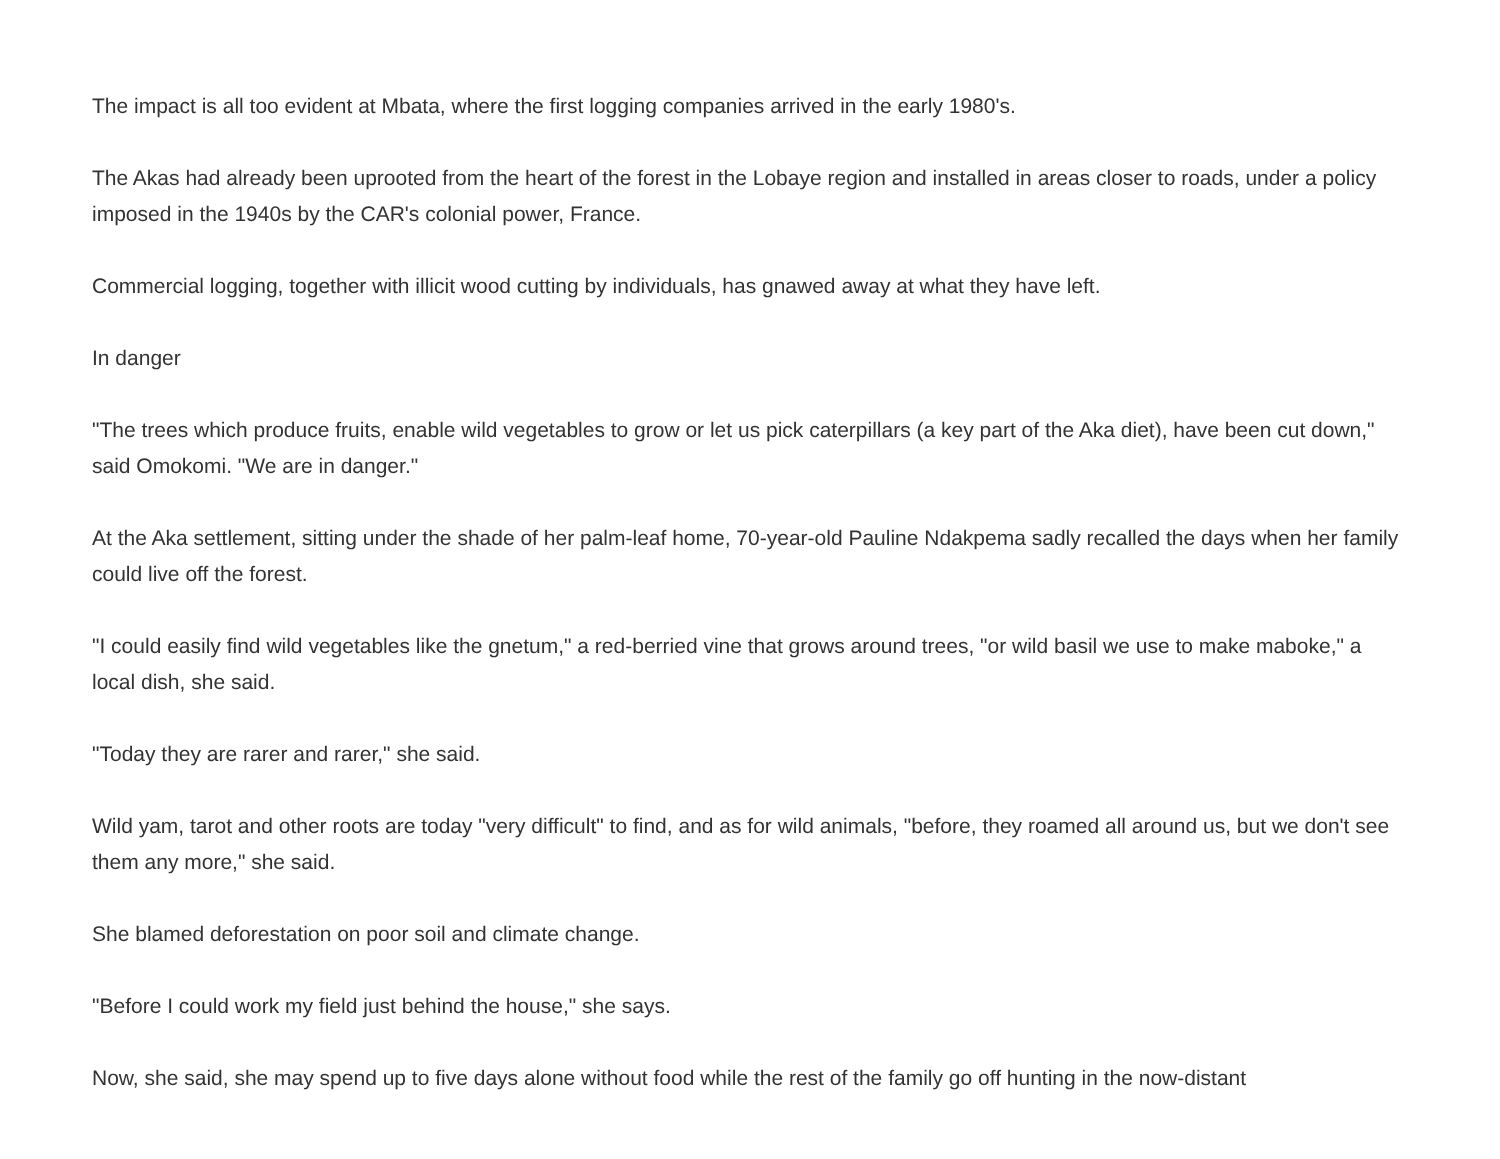The impact is all too evident at Mbata, where the first logging companies arrived in the early 1980's.
The Akas had already been uprooted from the heart of the forest in the Lobaye region and installed in areas closer to roads, under a policy imposed in the 1940s by the CAR's colonial power, France.
Commercial logging, together with illicit wood cutting by individuals, has gnawed away at what they have left.
In danger
"The trees which produce fruits, enable wild vegetables to grow or let us pick caterpillars (a key part of the Aka diet), have been cut down," said Omokomi. "We are in danger."
At the Aka settlement, sitting under the shade of her palm-leaf home, 70-year-old Pauline Ndakpema sadly recalled the days when her family could live off the forest.
"I could easily find wild vegetables like the gnetum," a red-berried vine that grows around trees, "or wild basil we use to make maboke," a local dish, she said.
"Today they are rarer and rarer," she said.
Wild yam, tarot and other roots are today "very difficult" to find, and as for wild animals, "before, they roamed all around us, but we don't see them any more," she said.
She blamed deforestation on poor soil and climate change.
"Before I could work my field just behind the house," she says.
Now, she said, she may spend up to five days alone without food while the rest of the family go off hunting in the now-distant